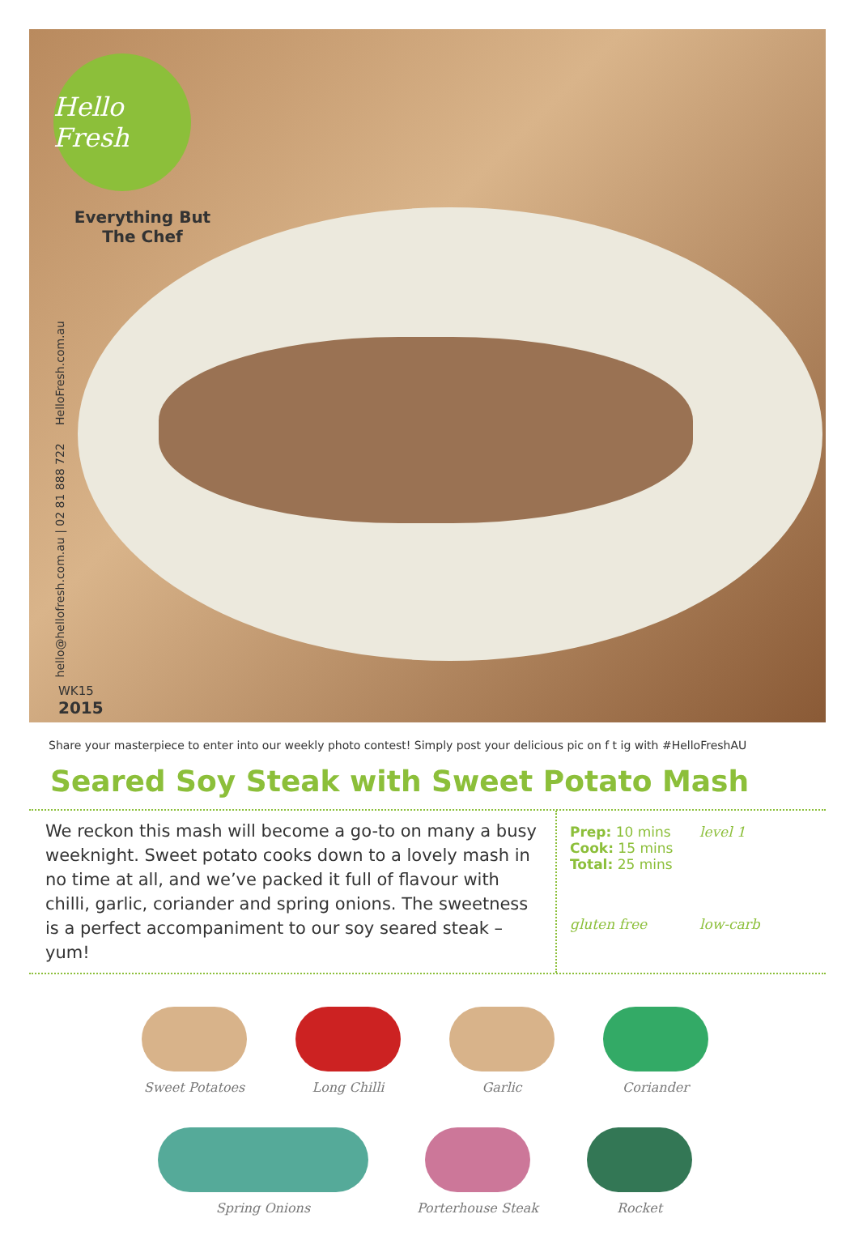Hello Fresh
Everything But
The Chef
hello@hellofresh.com.au | 02 81 888 722 HelloFresh.com.au
WK15
2015
Share your masterpiece to enter into our weekly photo contest! Simply post your delicious pic on f t ig with #HelloFreshAU
Seared Soy Steak with Sweet Potato Mash
We reckon this mash will become a go-to on many a busy weeknight. Sweet potato cooks down to a lovely mash in no time at all, and we’ve packed it full of flavour with chilli, garlic, coriander and spring onions. The sweetness is a perfect accompaniment to our soy seared steak – yum!
Prep: 10 mins
Cook: 15 mins
Total: 25 mins
level 1
gluten free
low-carb
Sweet Potatoes Long Chilli Garlic Coriander
Spring Onions Porterhouse Steak Rocket